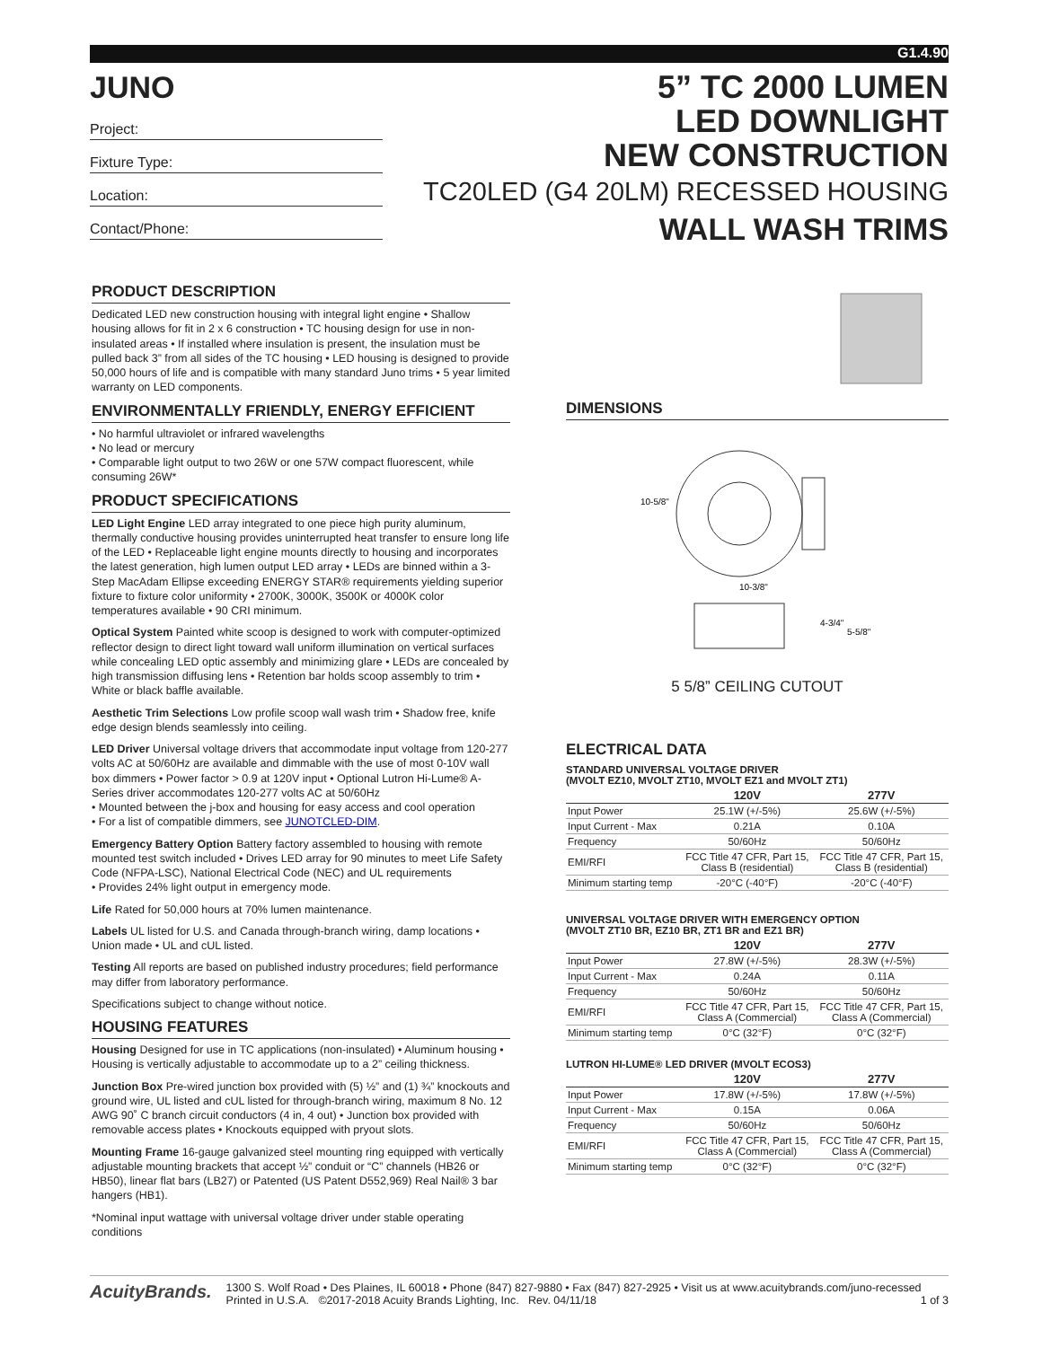G1.4.90
JUNO
Project:
Fixture Type:
Location:
Contact/Phone:
5” TC 2000 LUMEN
LED DOWNLIGHT
NEW CONSTRUCTION
TC20LED (G4 20LM) RECESSED HOUSING
WALL WASH TRIMS
PRODUCT DESCRIPTION
Dedicated LED new construction housing with integral light engine • Shallow housing allows for fit in 2 x 6 construction • TC housing design for use in non-insulated areas • If installed where insulation is present, the insulation must be pulled back 3” from all sides of the TC housing • LED housing is designed to provide 50,000 hours of life and is compatible with many standard Juno trims • 5 year limited warranty on LED components.
ENVIRONMENTALLY FRIENDLY, ENERGY EFFICIENT
• No harmful ultraviolet or infrared wavelengths
• No lead or mercury
• Comparable light output to two 26W or one 57W compact fluorescent, while consuming 26W*
PRODUCT SPECIFICATIONS
LED Light Engine LED array integrated to one piece high purity aluminum, thermally conductive housing provides uninterrupted heat transfer to ensure long life of the LED • Replaceable light engine mounts directly to housing and incorporates the latest generation, high lumen output LED array • LEDs are binned within a 3-Step MacAdam Ellipse exceeding ENERGY STAR® requirements yielding superior fixture to fixture color uniformity • 2700K, 3000K, 3500K or 4000K color temperatures available • 90 CRI minimum.
Optical System Painted white scoop is designed to work with computer-optimized reflector design to direct light toward wall uniform illumination on vertical surfaces while concealing LED optic assembly and minimizing glare • LEDs are concealed by high transmission diffusing lens • Retention bar holds scoop assembly to trim • White or black baffle available.
Aesthetic Trim Selections Low profile scoop wall wash trim • Shadow free, knife edge design blends seamlessly into ceiling.
LED Driver Universal voltage drivers that accommodate input voltage from 120-277 volts AC at 50/60Hz are available and dimmable with the use of most 0-10V wall box dimmers • Power factor > 0.9 at 120V input • Optional Lutron Hi-Lume® A- Series driver accommodates 120-277 volts AC at 50/60Hz
• Mounted between the j-box and housing for easy access and cool operation
• For a list of compatible dimmers, see JUNOTCLED-DIM.
Emergency Battery Option Battery factory assembled to housing with remote mounted test switch included • Drives LED array for 90 minutes to meet Life Safety Code (NFPA-LSC), National Electrical Code (NEC) and UL requirements
• Provides 24% light output in emergency mode.
Life Rated for 50,000 hours at 70% lumen maintenance.
Labels UL listed for U.S. and Canada through-branch wiring, damp locations • Union made • UL and cUL listed.
Testing All reports are based on published industry procedures; field performance may differ from laboratory performance.
Specifications subject to change without notice.
HOUSING FEATURES
Housing Designed for use in TC applications (non-insulated) • Aluminum housing • Housing is vertically adjustable to accommodate up to a 2” ceiling thickness.
Junction Box Pre-wired junction box provided with (5) ½” and (1) ¾” knockouts and ground wire, UL listed and cUL listed for through-branch wiring, maximum 8 No. 12 AWG 90˚ C branch circuit conductors (4 in, 4 out) • Junction box provided with removable access plates • Knockouts equipped with pryout slots.
Mounting Frame 16-gauge galvanized steel mounting ring equipped with vertically adjustable mounting brackets that accept ½” conduit or “C” channels (HB26 or HB50), linear flat bars (LB27) or Patented (US Patent D552,969) Real Nail® 3 bar hangers (HB1).
*Nominal input wattage with universal voltage driver under stable operating conditions
DIMENSIONS
10-5/8"
10-3/8"
4-3/4"
5-5/8"
5 5/8” CEILING CUTOUT
ELECTRICAL DATA
STANDARD UNIVERSAL VOLTAGE DRIVER
(MVOLT EZ10, MVOLT ZT10, MVOLT EZ1 and MVOLT ZT1)
| | 120V | 277V |
| --- | --- | --- |
| Input Power | 25.1W (+/-5%) | 25.6W (+/-5%) |
| Input Current - Max | 0.21A | 0.10A |
| Frequency | 50/60Hz | 50/60Hz |
| EMI/RFI | FCC Title 47 CFR, Part 15, Class B (residential) | FCC Title 47 CFR, Part 15, Class B (residential) |
| Minimum starting temp | -20°C (-40°F) | -20°C (-40°F) |
UNIVERSAL VOLTAGE DRIVER WITH EMERGENCY OPTION
(MVOLT ZT10 BR, EZ10 BR, ZT1 BR and EZ1 BR)
| | 120V | 277V |
| --- | --- | --- |
| Input Power | 27.8W (+/-5%) | 28.3W (+/-5%) |
| Input Current - Max | 0.24A | 0.11A |
| Frequency | 50/60Hz | 50/60Hz |
| EMI/RFI | FCC Title 47 CFR, Part 15, Class A (Commercial) | FCC Title 47 CFR, Part 15, Class A (Commercial) |
| Minimum starting temp | 0°C (32°F) | 0°C (32°F) |
LUTRON HI-LUME® LED DRIVER (MVOLT ECOS3)
| | 120V | 277V |
| --- | --- | --- |
| Input Power | 17.8W (+/-5%) | 17.8W (+/-5%) |
| Input Current - Max | 0.15A | 0.06A |
| Frequency | 50/60Hz | 50/60Hz |
| EMI/RFI | FCC Title 47 CFR, Part 15, Class A (Commercial) | FCC Title 47 CFR, Part 15, Class A (Commercial) |
| Minimum starting temp | 0°C (32°F) | 0°C (32°F) |
AcuityBrands.
1300 S. Wolf Road • Des Plaines, IL 60018 • Phone (847) 827-9880 • Fax (847) 827-2925 • Visit us at www.acuitybrands.com/juno-recessed
Printed in U.S.A. ©2017-2018 Acuity Brands Lighting, Inc. Rev. 04/11/18 1 of 3